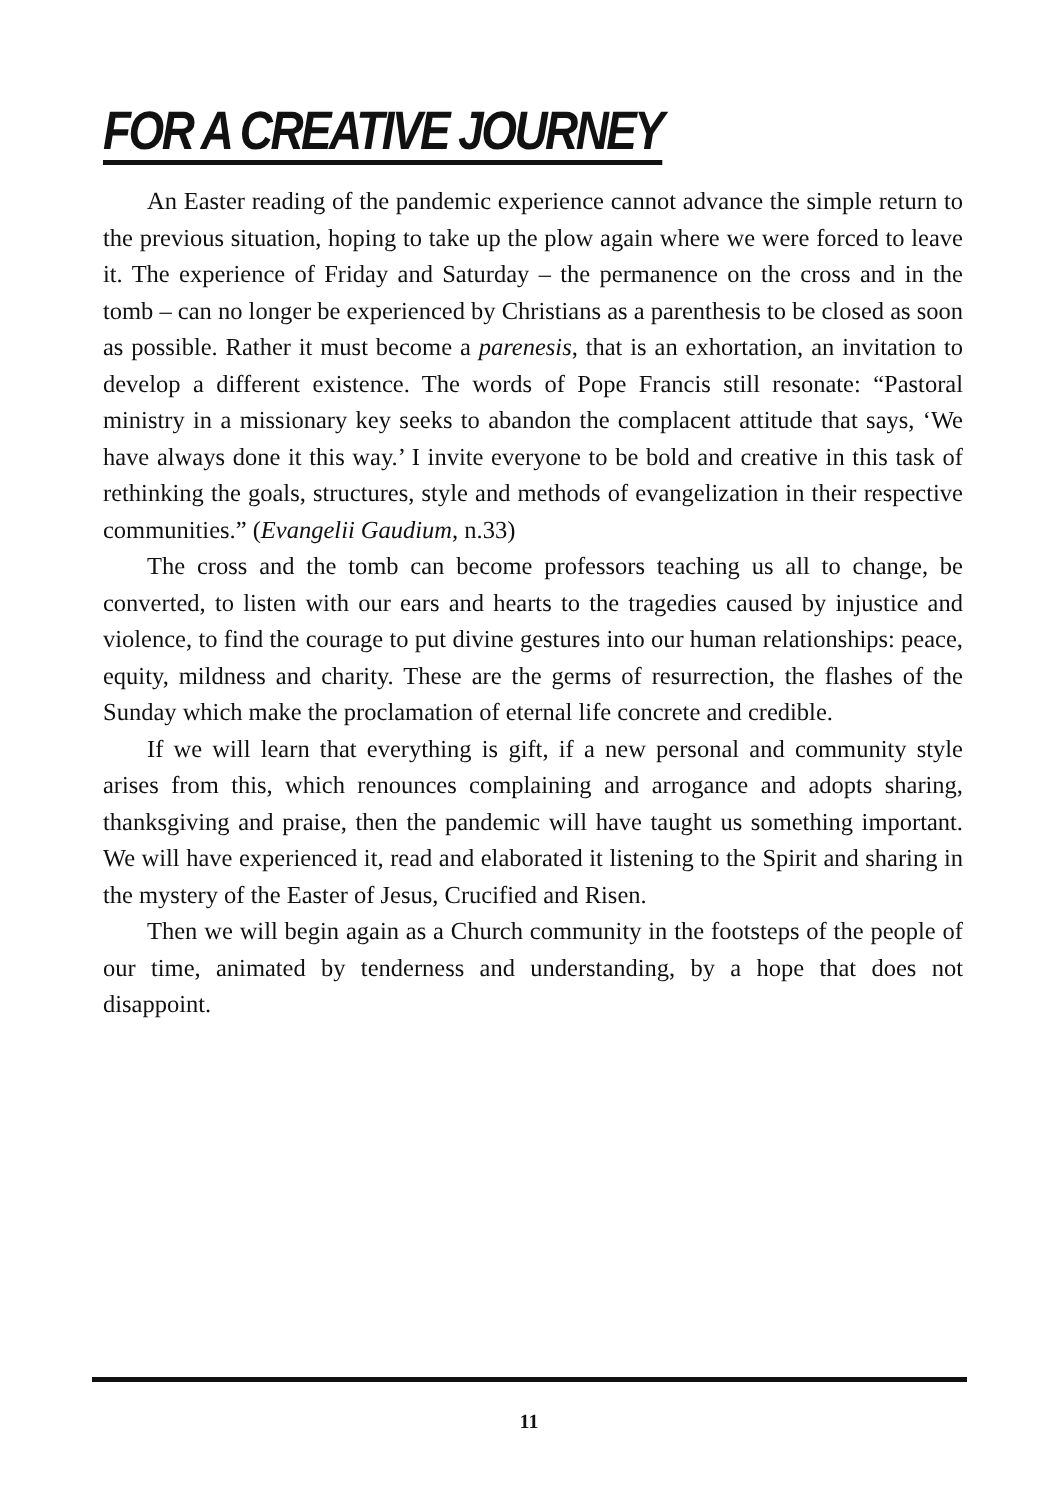FOR A CREATIVE JOURNEY
An Easter reading of the pandemic experience cannot advance the simple return to the previous situation, hoping to take up the plow again where we were forced to leave it. The experience of Friday and Saturday – the permanence on the cross and in the tomb – can no longer be experienced by Christians as a parenthesis to be closed as soon as possible. Rather it must become a parenesis, that is an exhortation, an invitation to develop a different existence. The words of Pope Francis still resonate: “Pastoral ministry in a missionary key seeks to abandon the complacent attitude that says, ‘We have always done it this way.’ I invite everyone to be bold and creative in this task of rethinking the goals, structures, style and methods of evangelization in their respective communities.” (Evangelii Gaudium, n.33)
The cross and the tomb can become professors teaching us all to change, be converted, to listen with our ears and hearts to the tragedies caused by injustice and violence, to find the courage to put divine gestures into our human relationships: peace, equity, mildness and charity. These are the germs of resurrection, the flashes of the Sunday which make the proclamation of eternal life concrete and credible.
If we will learn that everything is gift, if a new personal and community style arises from this, which renounces complaining and arrogance and adopts sharing, thanksgiving and praise, then the pandemic will have taught us something important. We will have experienced it, read and elaborated it listening to the Spirit and sharing in the mystery of the Easter of Jesus, Crucified and Risen.
Then we will begin again as a Church community in the footsteps of the people of our time, animated by tenderness and understanding, by a hope that does not disappoint.
11